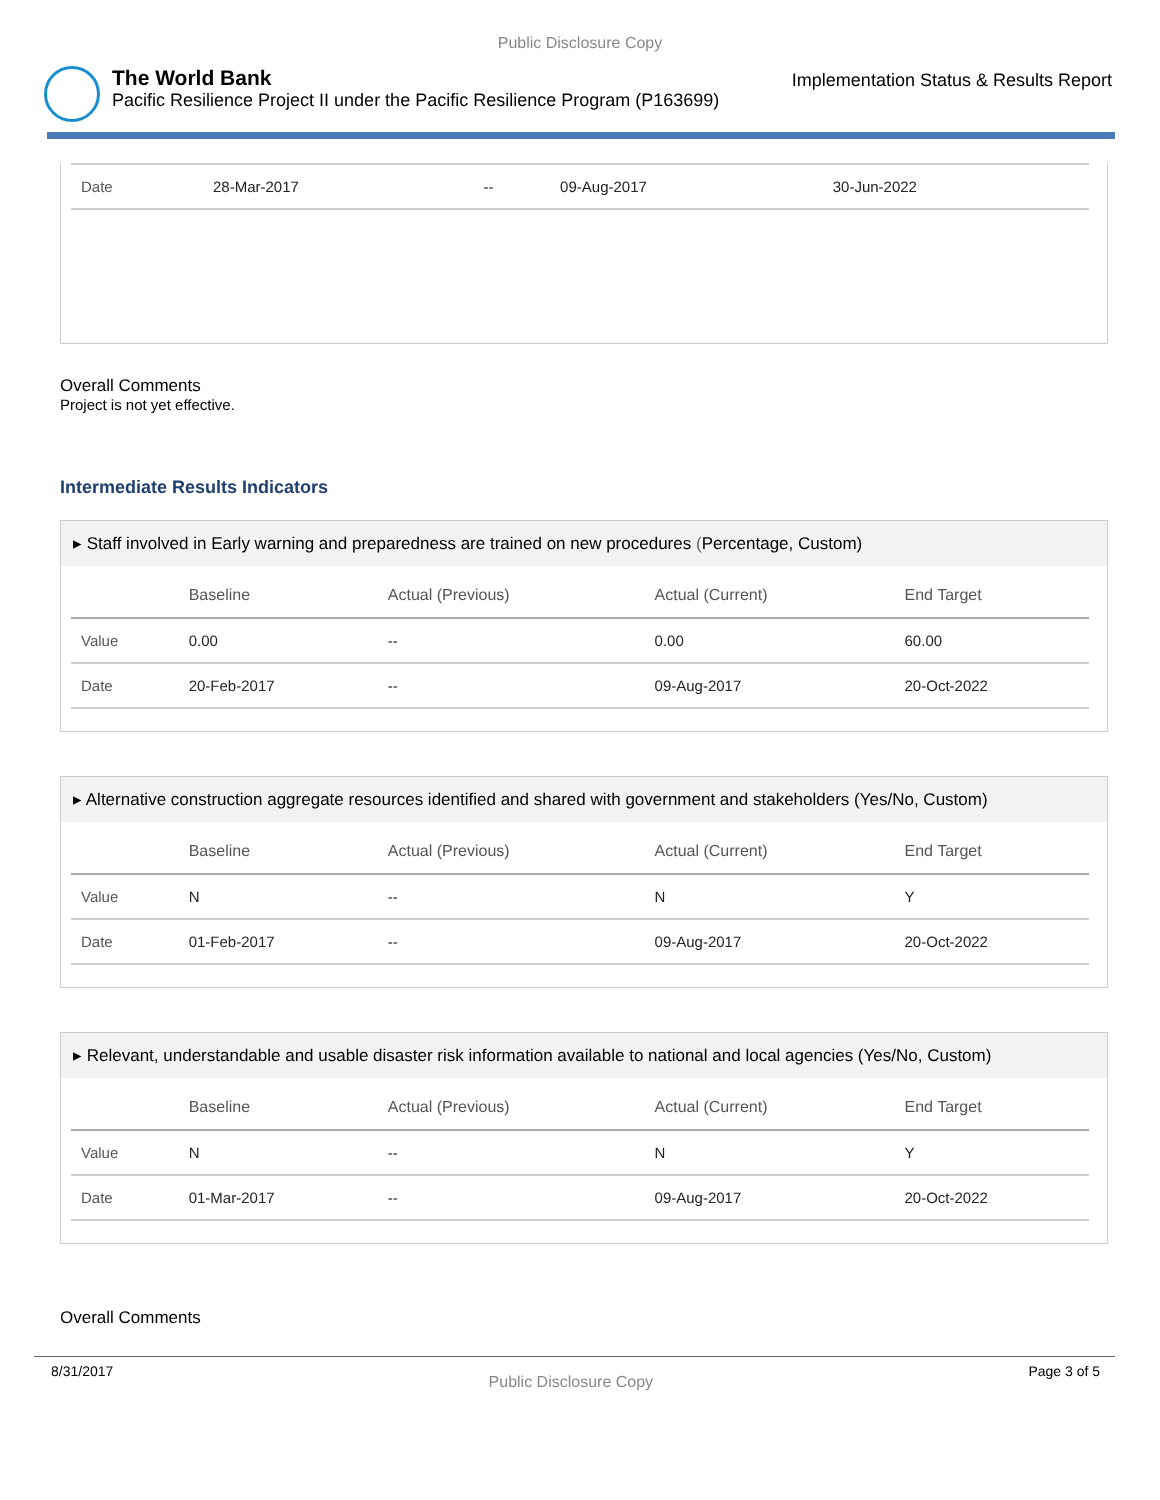Public Disclosure Copy
The World Bank
Pacific Resilience Project II under the Pacific Resilience Program (P163699)
Implementation Status & Results Report
| Date | 28-Mar-2017 | -- | 09-Aug-2017 | 30-Jun-2022 |
Overall Comments
Project is not yet effective.
Intermediate Results Indicators
▸ Staff involved in Early warning and preparedness are trained on new procedures (Percentage, Custom)
| | Baseline | Actual (Previous) | Actual (Current) | End Target |
| --- | --- | --- | --- | --- |
| Value | 0.00 | -- | 0.00 | 60.00 |
| Date | 20-Feb-2017 | -- | 09-Aug-2017 | 20-Oct-2022 |
▸ Alternative construction aggregate resources identified and shared with government and stakeholders (Yes/No, Custom)
| | Baseline | Actual (Previous) | Actual (Current) | End Target |
| --- | --- | --- | --- | --- |
| Value | N | -- | N | Y |
| Date | 01-Feb-2017 | -- | 09-Aug-2017 | 20-Oct-2022 |
▸ Relevant, understandable and usable disaster risk information available to national and local agencies (Yes/No, Custom)
| | Baseline | Actual (Previous) | Actual (Current) | End Target |
| --- | --- | --- | --- | --- |
| Value | N | -- | N | Y |
| Date | 01-Mar-2017 | -- | 09-Aug-2017 | 20-Oct-2022 |
Overall Comments
8/31/2017 Public Disclosure Copy Page 3 of 5